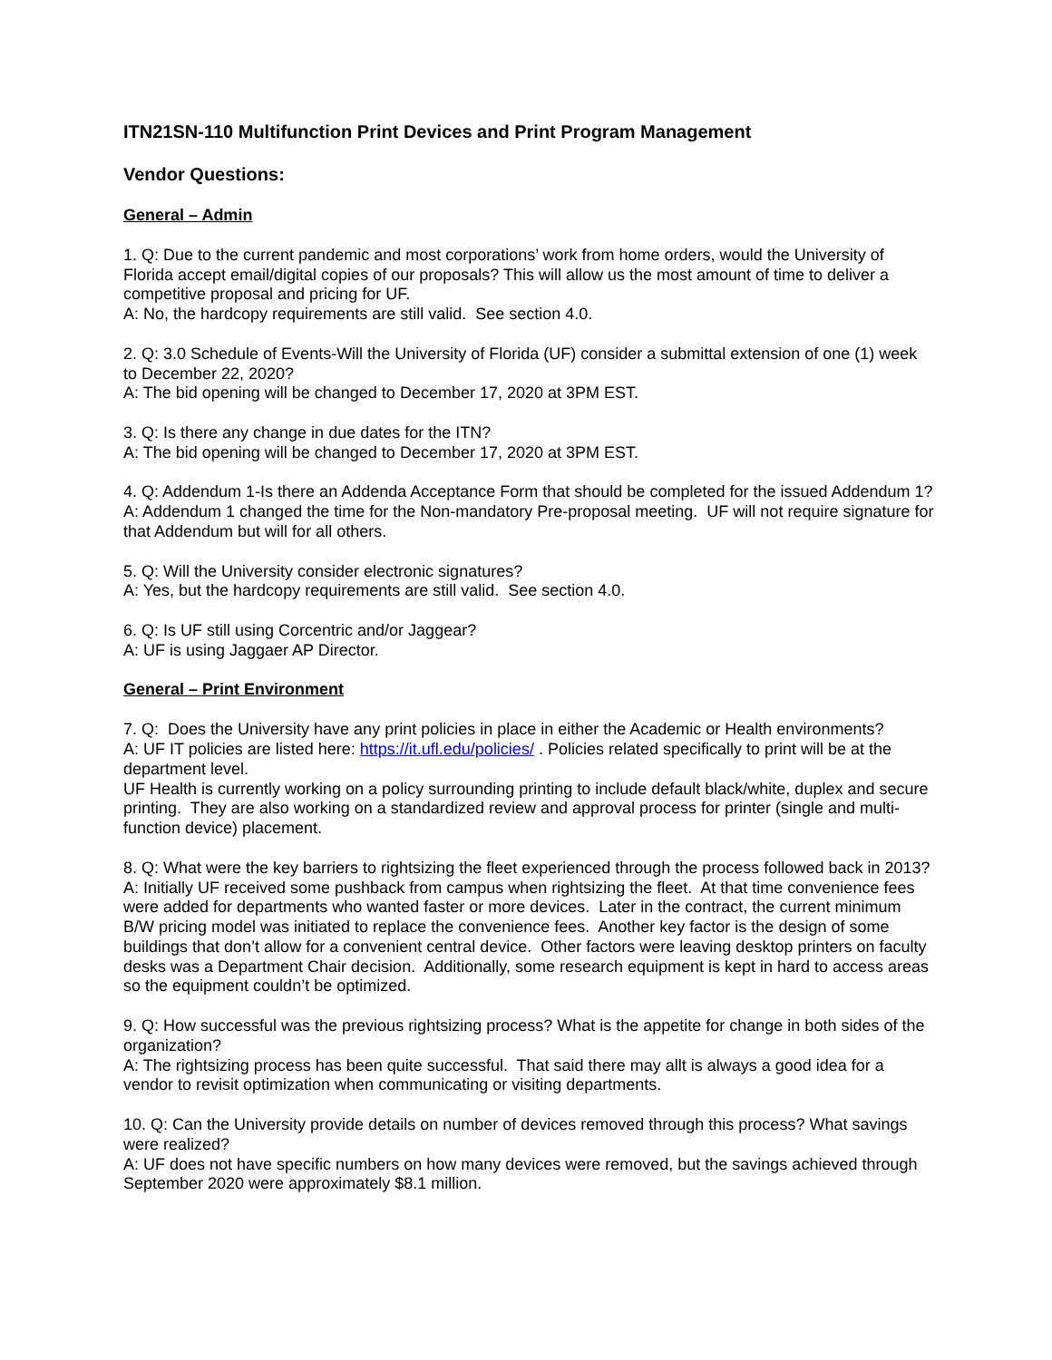ITN21SN-110 Multifunction Print Devices and Print Program Management
Vendor Questions:
General – Admin
1. Q: Due to the current pandemic and most corporations’ work from home orders, would the University of Florida accept email/digital copies of our proposals? This will allow us the most amount of time to deliver a competitive proposal and pricing for UF.
A: No, the hardcopy requirements are still valid. See section 4.0.
2. Q: 3.0 Schedule of Events-Will the University of Florida (UF) consider a submittal extension of one (1) week to December 22, 2020?
A: The bid opening will be changed to December 17, 2020 at 3PM EST.
3. Q: Is there any change in due dates for the ITN?
A: The bid opening will be changed to December 17, 2020 at 3PM EST.
4. Q: Addendum 1-Is there an Addenda Acceptance Form that should be completed for the issued Addendum 1?
A: Addendum 1 changed the time for the Non-mandatory Pre-proposal meeting. UF will not require signature for that Addendum but will for all others.
5. Q: Will the University consider electronic signatures?
A: Yes, but the hardcopy requirements are still valid. See section 4.0.
6. Q: Is UF still using Corcentric and/or Jaggear?
A: UF is using Jaggaer AP Director.
General – Print Environment
7. Q: Does the University have any print policies in place in either the Academic or Health environments?
A: UF IT policies are listed here: https://it.ufl.edu/policies/ . Policies related specifically to print will be at the department level.
UF Health is currently working on a policy surrounding printing to include default black/white, duplex and secure printing. They are also working on a standardized review and approval process for printer (single and multi-function device) placement.
8. Q: What were the key barriers to rightsizing the fleet experienced through the process followed back in 2013?
A: Initially UF received some pushback from campus when rightsizing the fleet. At that time convenience fees were added for departments who wanted faster or more devices. Later in the contract, the current minimum B/W pricing model was initiated to replace the convenience fees. Another key factor is the design of some buildings that don’t allow for a convenient central device. Other factors were leaving desktop printers on faculty desks was a Department Chair decision. Additionally, some research equipment is kept in hard to access areas so the equipment couldn’t be optimized.
9. Q: How successful was the previous rightsizing process? What is the appetite for change in both sides of the organization?
A: The rightsizing process has been quite successful. That said there may allt is always a good idea for a vendor to revisit optimization when communicating or visiting departments.
10. Q: Can the University provide details on number of devices removed through this process? What savings were realized?
A: UF does not have specific numbers on how many devices were removed, but the savings achieved through September 2020 were approximately $8.1 million.